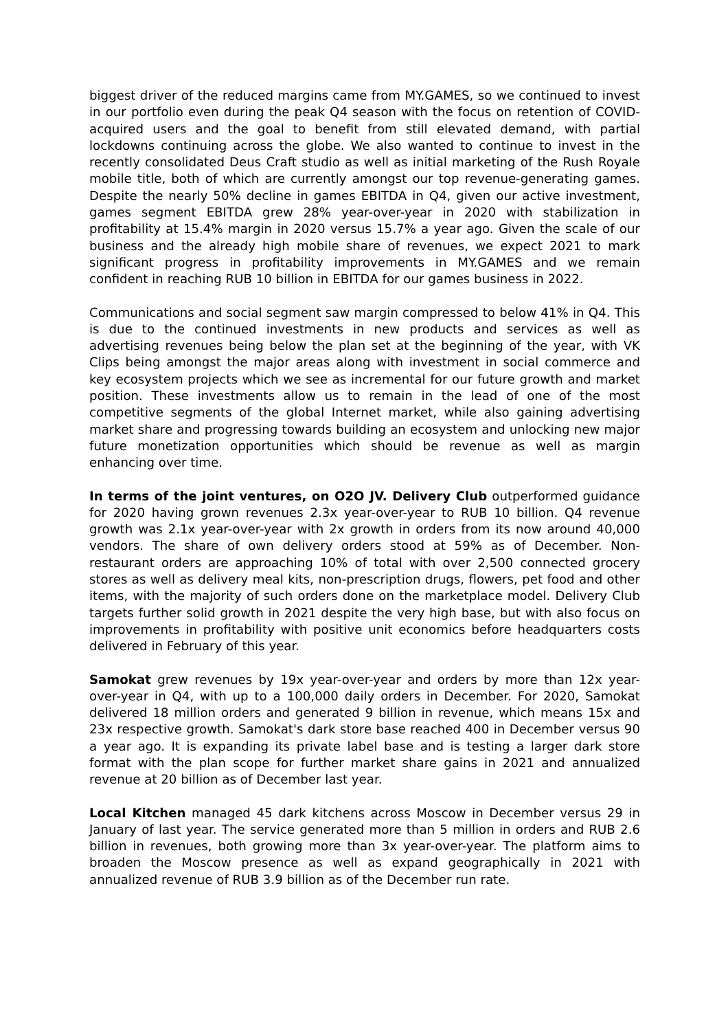biggest driver of the reduced margins came from MY.GAMES, so we continued to invest in our portfolio even during the peak Q4 season with the focus on retention of COVID-acquired users and the goal to benefit from still elevated demand, with partial lockdowns continuing across the globe. We also wanted to continue to invest in the recently consolidated Deus Craft studio as well as initial marketing of the Rush Royale mobile title, both of which are currently amongst our top revenue-generating games. Despite the nearly 50% decline in games EBITDA in Q4, given our active investment, games segment EBITDA grew 28% year-over-year in 2020 with stabilization in profitability at 15.4% margin in 2020 versus 15.7% a year ago. Given the scale of our business and the already high mobile share of revenues, we expect 2021 to mark significant progress in profitability improvements in MY.GAMES and we remain confident in reaching RUB 10 billion in EBITDA for our games business in 2022.
Communications and social segment saw margin compressed to below 41% in Q4. This is due to the continued investments in new products and services as well as advertising revenues being below the plan set at the beginning of the year, with VK Clips being amongst the major areas along with investment in social commerce and key ecosystem projects which we see as incremental for our future growth and market position. These investments allow us to remain in the lead of one of the most competitive segments of the global Internet market, while also gaining advertising market share and progressing towards building an ecosystem and unlocking new major future monetization opportunities which should be revenue as well as margin enhancing over time.
In terms of the joint ventures, on O2O JV. Delivery Club outperformed guidance for 2020 having grown revenues 2.3x year-over-year to RUB 10 billion. Q4 revenue growth was 2.1x year-over-year with 2x growth in orders from its now around 40,000 vendors. The share of own delivery orders stood at 59% as of December. Non-restaurant orders are approaching 10% of total with over 2,500 connected grocery stores as well as delivery meal kits, non-prescription drugs, flowers, pet food and other items, with the majority of such orders done on the marketplace model. Delivery Club targets further solid growth in 2021 despite the very high base, but with also focus on improvements in profitability with positive unit economics before headquarters costs delivered in February of this year.
Samokat grew revenues by 19x year-over-year and orders by more than 12x year-over-year in Q4, with up to a 100,000 daily orders in December. For 2020, Samokat delivered 18 million orders and generated 9 billion in revenue, which means 15x and 23x respective growth. Samokat's dark store base reached 400 in December versus 90 a year ago. It is expanding its private label base and is testing a larger dark store format with the plan scope for further market share gains in 2021 and annualized revenue at 20 billion as of December last year.
Local Kitchen managed 45 dark kitchens across Moscow in December versus 29 in January of last year. The service generated more than 5 million in orders and RUB 2.6 billion in revenues, both growing more than 3x year-over-year. The platform aims to broaden the Moscow presence as well as expand geographically in 2021 with annualized revenue of RUB 3.9 billion as of the December run rate.